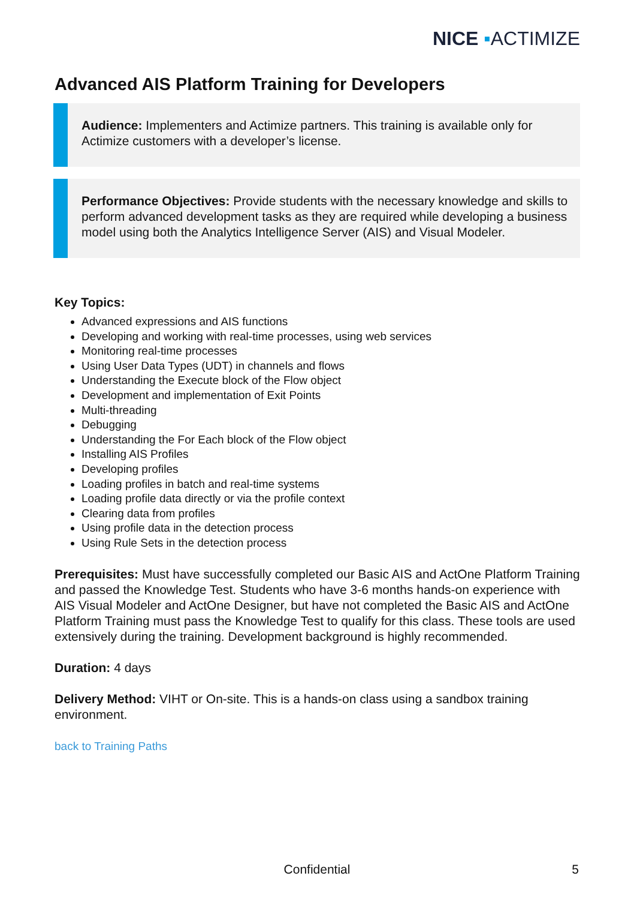NICE ▪ACTIMIZE
Advanced AIS Platform Training for Developers
Audience: Implementers and Actimize partners. This training is available only for Actimize customers with a developer’s license.
Performance Objectives: Provide students with the necessary knowledge and skills to perform advanced development tasks as they are required while developing a business model using both the Analytics Intelligence Server (AIS) and Visual Modeler.
Key Topics:
Advanced expressions and AIS functions
Developing and working with real-time processes, using web services
Monitoring real-time processes
Using User Data Types (UDT) in channels and flows
Understanding the Execute block of the Flow object
Development and implementation of Exit Points
Multi-threading
Debugging
Understanding the For Each block of the Flow object
Installing AIS Profiles
Developing profiles
Loading profiles in batch and real-time systems
Loading profile data directly or via the profile context
Clearing data from profiles
Using profile data in the detection process
Using Rule Sets in the detection process
Prerequisites: Must have successfully completed our Basic AIS and ActOne Platform Training and passed the Knowledge Test. Students who have 3-6 months hands-on experience with AIS Visual Modeler and ActOne Designer, but have not completed the Basic AIS and ActOne Platform Training must pass the Knowledge Test to qualify for this class. These tools are used extensively during the training. Development background is highly recommended.
Duration: 4 days
Delivery Method: VIHT or On-site. This is a hands-on class using a sandbox training environment.
back to Training Paths
Confidential
5